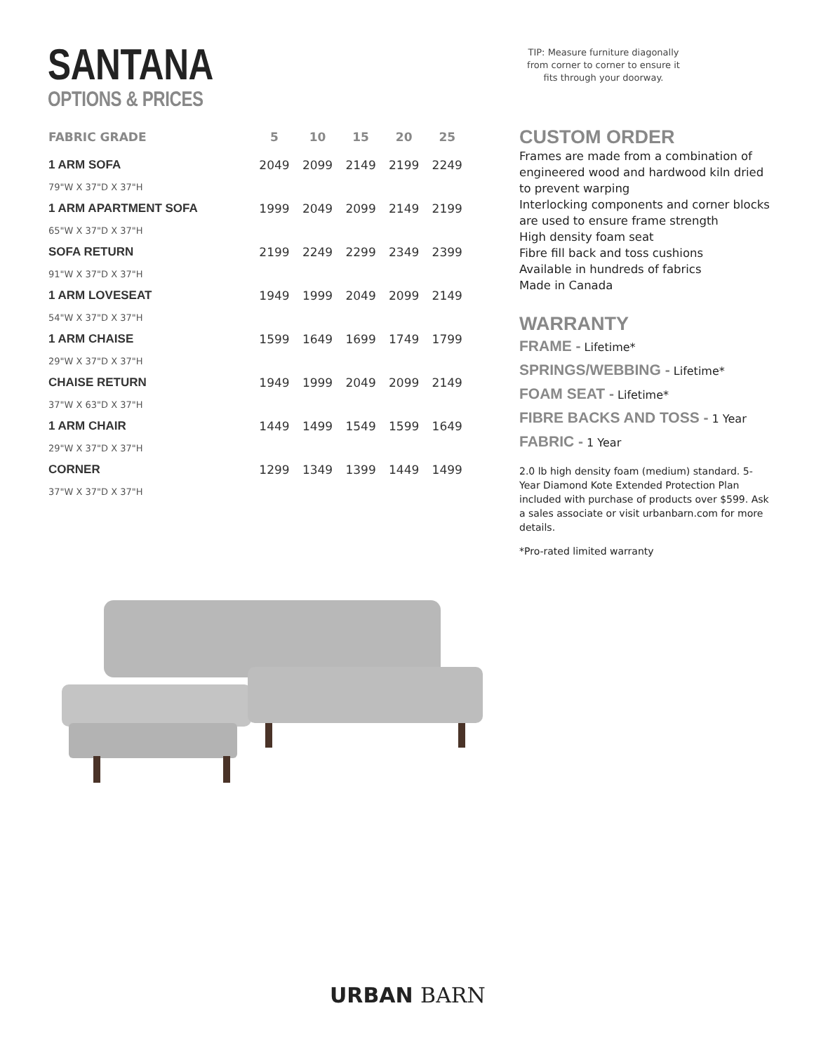SANTANA
OPTIONS & PRICES
| FABRIC GRADE | 5 | 10 | 15 | 20 | 25 |
| --- | --- | --- | --- | --- | --- |
| 1 ARM SOFA | 2049 | 2099 | 2149 | 2199 | 2249 |
| 79"W X 37"D X 37"H | | | | | |
| 1 ARM APARTMENT SOFA | 1999 | 2049 | 2099 | 2149 | 2199 |
| 65"W X 37"D X 37"H | | | | | |
| SOFA RETURN | 2199 | 2249 | 2299 | 2349 | 2399 |
| 91"W X 37"D X 37"H | | | | | |
| 1 ARM LOVESEAT | 1949 | 1999 | 2049 | 2099 | 2149 |
| 54"W X 37"D X 37"H | | | | | |
| 1 ARM CHAISE | 1599 | 1649 | 1699 | 1749 | 1799 |
| 29"W X 37"D X 37"H | | | | | |
| CHAISE RETURN | 1949 | 1999 | 2049 | 2099 | 2149 |
| 37"W X 63"D X 37"H | | | | | |
| 1 ARM CHAIR | 1449 | 1499 | 1549 | 1599 | 1649 |
| 29"W X 37"D X 37"H | | | | | |
| CORNER | 1299 | 1349 | 1399 | 1449 | 1499 |
| 37"W X 37"D X 37"H | | | | | |
TIP: Measure furniture diagonally from corner to corner to ensure it fits through your doorway.
CUSTOM ORDER
Frames are made from a combination of engineered wood and hardwood kiln dried to prevent warping
Interlocking components and corner blocks are used to ensure frame strength
High density foam seat
Fibre fill back and toss cushions
Available in hundreds of fabrics
Made in Canada
WARRANTY
FRAME - Lifetime*
SPRINGS/WEBBING - Lifetime*
FOAM SEAT - Lifetime*
FIBRE BACKS AND TOSS - 1 Year
FABRIC - 1 Year
2.0 lb high density foam (medium) standard. 5-Year Diamond Kote Extended Protection Plan included with purchase of products over $599. Ask a sales associate or visit urbanbarn.com for more details.
*Pro-rated limited warranty
URBAN BARN